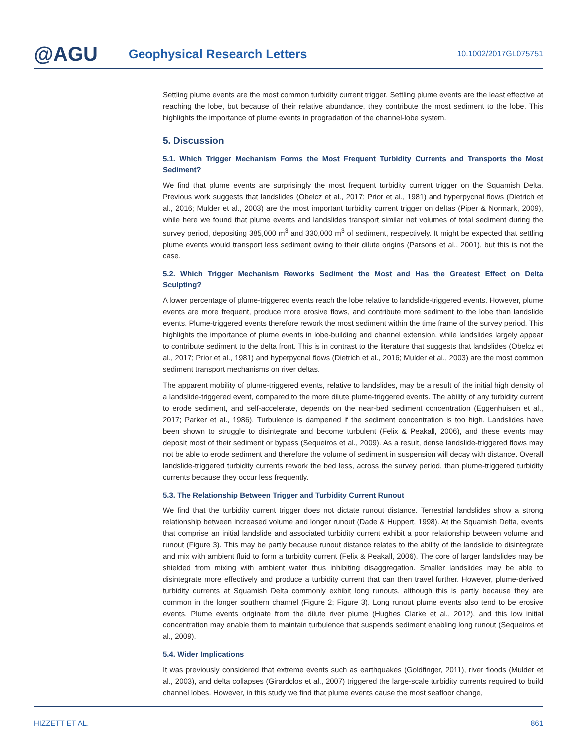@AGU
Geophysical Research Letters
10.1002/2017GL075751
Settling plume events are the most common turbidity current trigger. Settling plume events are the least effective at reaching the lobe, but because of their relative abundance, they contribute the most sediment to the lobe. This highlights the importance of plume events in progradation of the channel-lobe system.
5. Discussion
5.1. Which Trigger Mechanism Forms the Most Frequent Turbidity Currents and Transports the Most Sediment?
We find that plume events are surprisingly the most frequent turbidity current trigger on the Squamish Delta. Previous work suggests that landslides (Obelcz et al., 2017; Prior et al., 1981) and hyperpycnal flows (Dietrich et al., 2016; Mulder et al., 2003) are the most important turbidity current trigger on deltas (Piper & Normark, 2009), while here we found that plume events and landslides transport similar net volumes of total sediment during the survey period, depositing 385,000 m<sup>3</sup> and 330,000 m<sup>3</sup> of sediment, respectively. It might be expected that settling plume events would transport less sediment owing to their dilute origins (Parsons et al., 2001), but this is not the case.
5.2. Which Trigger Mechanism Reworks Sediment the Most and Has the Greatest Effect on Delta Sculpting?
A lower percentage of plume-triggered events reach the lobe relative to landslide-triggered events. However, plume events are more frequent, produce more erosive flows, and contribute more sediment to the lobe than landslide events. Plume-triggered events therefore rework the most sediment within the time frame of the survey period. This highlights the importance of plume events in lobe-building and channel extension, while landslides largely appear to contribute sediment to the delta front. This is in contrast to the literature that suggests that landslides (Obelcz et al., 2017; Prior et al., 1981) and hyperpycnal flows (Dietrich et al., 2016; Mulder et al., 2003) are the most common sediment transport mechanisms on river deltas.
The apparent mobility of plume-triggered events, relative to landslides, may be a result of the initial high density of a landslide-triggered event, compared to the more dilute plume-triggered events. The ability of any turbidity current to erode sediment, and self-accelerate, depends on the near-bed sediment concentration (Eggenhuisen et al., 2017; Parker et al., 1986). Turbulence is dampened if the sediment concentration is too high. Landslides have been shown to struggle to disintegrate and become turbulent (Felix & Peakall, 2006), and these events may deposit most of their sediment or bypass (Sequeiros et al., 2009). As a result, dense landslide-triggered flows may not be able to erode sediment and therefore the volume of sediment in suspension will decay with distance. Overall landslide-triggered turbidity currents rework the bed less, across the survey period, than plume-triggered turbidity currents because they occur less frequently.
5.3. The Relationship Between Trigger and Turbidity Current Runout
We find that the turbidity current trigger does not dictate runout distance. Terrestrial landslides show a strong relationship between increased volume and longer runout (Dade & Huppert, 1998). At the Squamish Delta, events that comprise an initial landslide and associated turbidity current exhibit a poor relationship between volume and runout (Figure 3). This may be partly because runout distance relates to the ability of the landslide to disintegrate and mix with ambient fluid to form a turbidity current (Felix & Peakall, 2006). The core of larger landslides may be shielded from mixing with ambient water thus inhibiting disaggregation. Smaller landslides may be able to disintegrate more effectively and produce a turbidity current that can then travel further. However, plume-derived turbidity currents at Squamish Delta commonly exhibit long runouts, although this is partly because they are common in the longer southern channel (Figure 2; Figure 3). Long runout plume events also tend to be erosive events. Plume events originate from the dilute river plume (Hughes Clarke et al., 2012), and this low initial concentration may enable them to maintain turbulence that suspends sediment enabling long runout (Sequeiros et al., 2009).
5.4. Wider Implications
It was previously considered that extreme events such as earthquakes (Goldfinger, 2011), river floods (Mulder et al., 2003), and delta collapses (Girardclos et al., 2007) triggered the large-scale turbidity currents required to build channel lobes. However, in this study we find that plume events cause the most seafloor change,
HIZZETT ET AL. 861